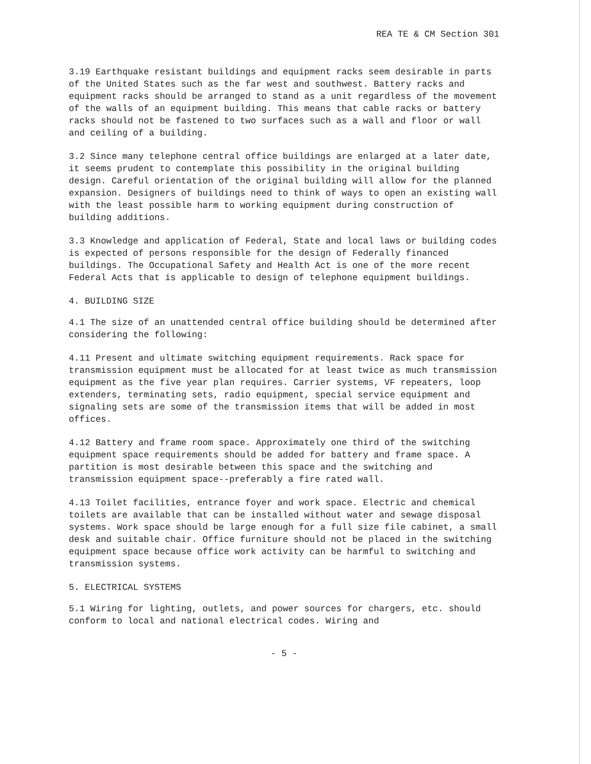REA TE & CM Section 301
3.19 Earthquake resistant buildings and equipment racks seem desirable in parts of the United States such as the far west and southwest. Battery racks and equipment racks should be arranged to stand as a unit regardless of the movement of the walls of an equipment building. This means that cable racks or battery racks should not be fastened to two surfaces such as a wall and floor or wall and ceiling of a building.
3.2 Since many telephone central office buildings are enlarged at a later date, it seems prudent to contemplate this possibility in the original building design. Careful orientation of the original building will allow for the planned expansion. Designers of buildings need to think of ways to open an existing wall with the least possible harm to working equipment during construction of building additions.
3.3 Knowledge and application of Federal, State and local laws or building codes is expected of persons responsible for the design of Federally financed buildings. The Occupational Safety and Health Act is one of the more recent Federal Acts that is applicable to design of telephone equipment buildings.
4. BUILDING SIZE
4.1 The size of an unattended central office building should be determined after considering the following:
4.11 Present and ultimate switching equipment requirements. Rack space for transmission equipment must be allocated for at least twice as much transmission equipment as the five year plan requires. Carrier systems, VF repeaters, loop extenders, terminating sets, radio equipment, special service equipment and signaling sets are some of the transmission items that will be added in most offices.
4.12 Battery and frame room space. Approximately one third of the switching equipment space requirements should be added for battery and frame space. A partition is most desirable between this space and the switching and transmission equipment space--preferably a fire rated wall.
4.13 Toilet facilities, entrance foyer and work space. Electric and chemical toilets are available that can be installed without water and sewage disposal systems. Work space should be large enough for a full size file cabinet, a small desk and suitable chair. Office furniture should not be placed in the switching equipment space because office work activity can be harmful to switching and transmission systems.
5. ELECTRICAL SYSTEMS
5.1 Wiring for lighting, outlets, and power sources for chargers, etc. should conform to local and national electrical codes. Wiring and
- 5 -